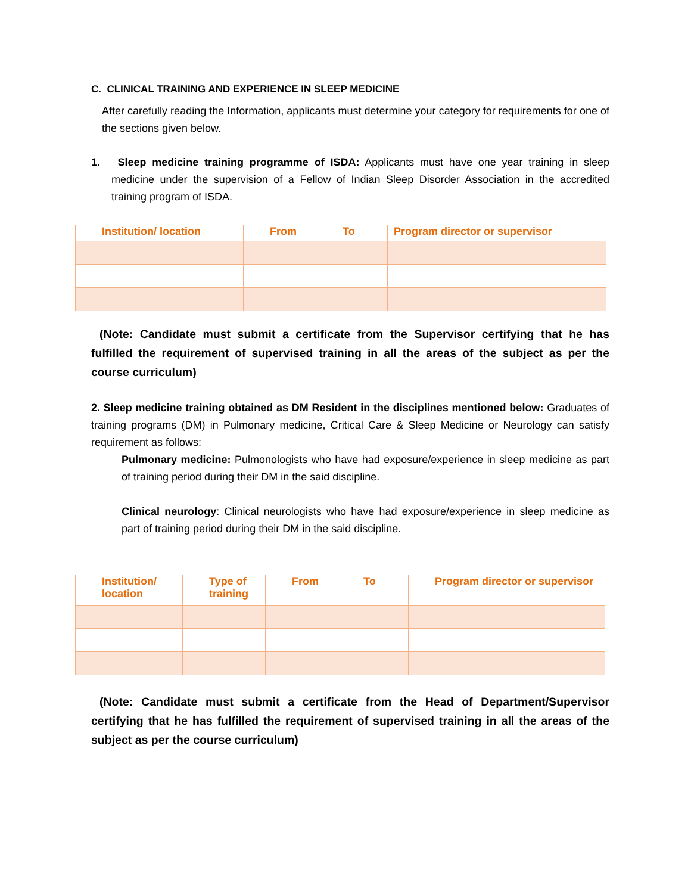C. CLINICAL TRAINING AND EXPERIENCE IN SLEEP MEDICINE
After carefully reading the Information, applicants must determine your category for requirements for one of the sections given below.
1. Sleep medicine training programme of ISDA: Applicants must have one year training in sleep medicine under the supervision of a Fellow of Indian Sleep Disorder Association in the accredited training program of ISDA.
| Institution/ location | From | To | Program director or supervisor |
| --- | --- | --- | --- |
(Note: Candidate must submit a certificate from the Supervisor certifying that he has fulfilled the requirement of supervised training in all the areas of the subject as per the course curriculum)
2. Sleep medicine training obtained as DM Resident in the disciplines mentioned below: Graduates of training programs (DM) in Pulmonary medicine, Critical Care & Sleep Medicine or Neurology can satisfy requirement as follows:
Pulmonary medicine: Pulmonologists who have had exposure/experience in sleep medicine as part of training period during their DM in the said discipline.
Clinical neurology: Clinical neurologists who have had exposure/experience in sleep medicine as part of training period during their DM in the said discipline.
| Institution/ location | Type of training | From | To | Program director or supervisor |
| --- | --- | --- | --- | --- |
(Note: Candidate must submit a certificate from the Head of Department/Supervisor certifying that he has fulfilled the requirement of supervised training in all the areas of the subject as per the course curriculum)